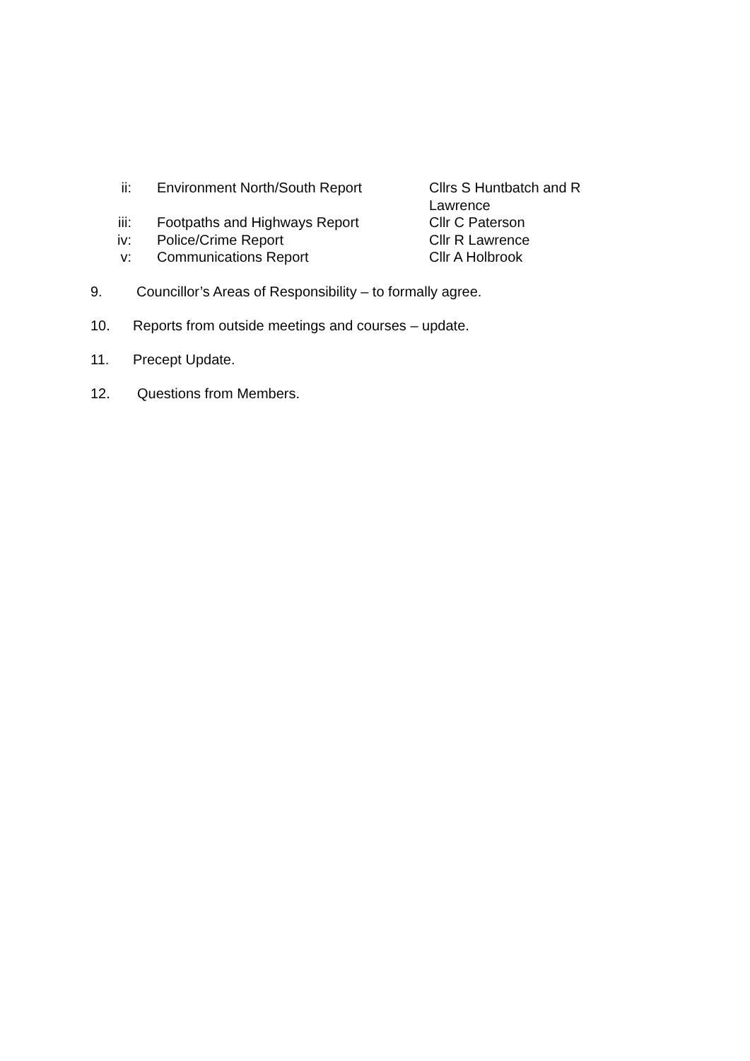ii: Environment North/South Report Cllrs S Huntbatch and R Lawrence
iii: Footpaths and Highways Report Cllr C Paterson
iv: Police/Crime Report Cllr R Lawrence
v: Communications Report Cllr A Holbrook
9. Councillor’s Areas of Responsibility – to formally agree.
10. Reports from outside meetings and courses – update.
11. Precept Update.
12. Questions from Members.